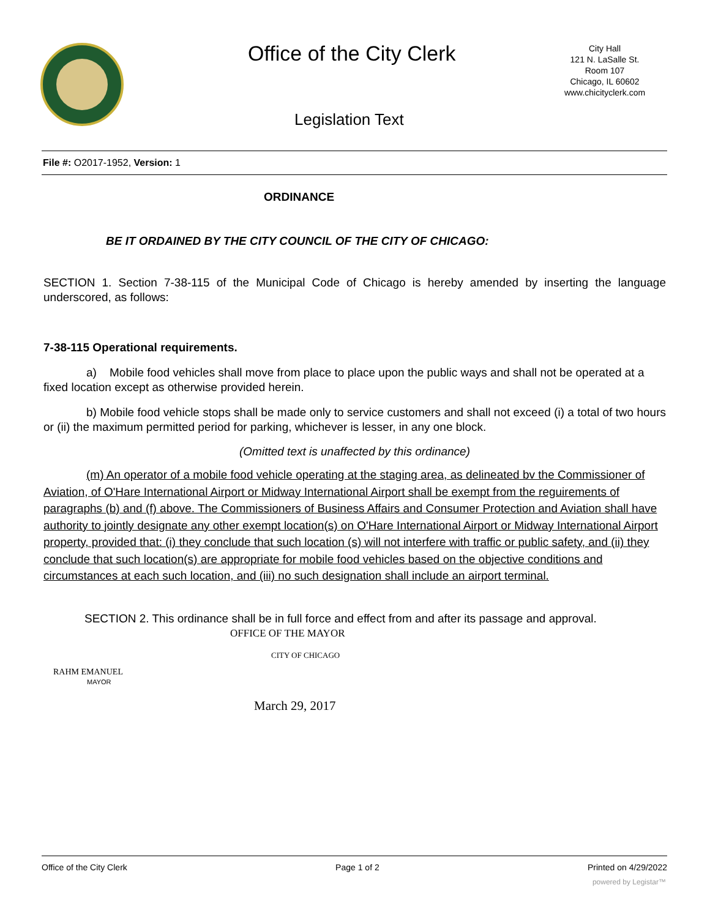Office of the City Clerk
City Hall
121 N. LaSalle St.
Room 107
Chicago, IL 60602
www.chicityclerk.com
Legislation Text
File #: O2017-1952, Version: 1
ORDINANCE
BE IT ORDAINED BY THE CITY COUNCIL OF THE CITY OF CHICAGO:
SECTION 1. Section 7-38-115 of the Municipal Code of Chicago is hereby amended by inserting the language underscored, as follows:
7-38-115 Operational requirements.
a) Mobile food vehicles shall move from place to place upon the public ways and shall not be operated at a fixed location except as otherwise provided herein.
b) Mobile food vehicle stops shall be made only to service customers and shall not exceed (i) a total of two hours or (ii) the maximum permitted period for parking, whichever is lesser, in any one block.
(Omitted text is unaffected by this ordinance)
(m) An operator of a mobile food vehicle operating at the staging area, as delineated bv the Commissioner of Aviation, of O'Hare International Airport or Midway International Airport shall be exempt from the reguirements of paragraphs (b) and (f) above. The Commissioners of Business Affairs and Consumer Protection and Aviation shall have authority to jointly designate any other exempt location(s) on O'Hare International Airport or Midway International Airport property, provided that: (i) they conclude that such location (s) will not interfere with traffic or public safety, and (ii) they conclude that such location(s) are appropriate for mobile food vehicles based on the objective conditions and circumstances at each such location, and (iii) no such designation shall include an airport terminal.
SECTION 2. This ordinance shall be in full force and effect from and after its passage and approval.
OFFICE OF THE MAYOR
CITY OF CHICAGO
RAHM EMANUEL
MAYOR
March 29, 2017
Office of the City Clerk Page 1 of 2 Printed on 4/29/2022
powered by Legistar™